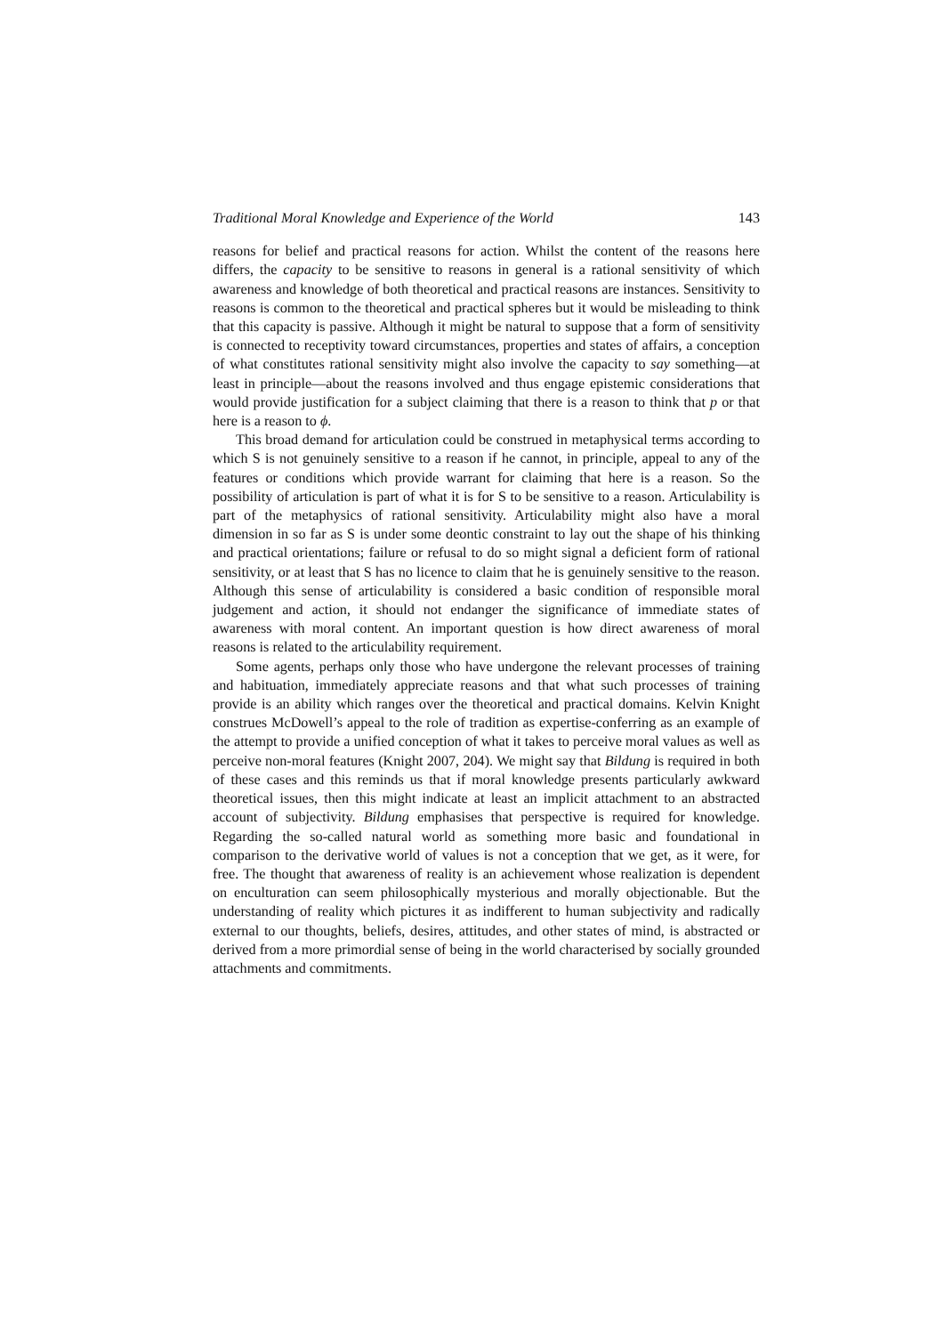Traditional Moral Knowledge and Experience of the World 143
reasons for belief and practical reasons for action. Whilst the content of the reasons here differs, the capacity to be sensitive to reasons in general is a rational sensitivity of which awareness and knowledge of both theoretical and practical reasons are instances. Sensitivity to reasons is common to the theoretical and practical spheres but it would be misleading to think that this capacity is passive. Although it might be natural to suppose that a form of sensitivity is connected to receptivity toward circumstances, properties and states of affairs, a conception of what constitutes rational sensitivity might also involve the capacity to say something—at least in principle—about the reasons involved and thus engage epistemic considerations that would provide justification for a subject claiming that there is a reason to think that p or that here is a reason to ϕ.
This broad demand for articulation could be construed in metaphysical terms according to which S is not genuinely sensitive to a reason if he cannot, in principle, appeal to any of the features or conditions which provide warrant for claiming that here is a reason. So the possibility of articulation is part of what it is for S to be sensitive to a reason. Articulability is part of the metaphysics of rational sensitivity. Articulability might also have a moral dimension in so far as S is under some deontic constraint to lay out the shape of his thinking and practical orientations; failure or refusal to do so might signal a deficient form of rational sensitivity, or at least that S has no licence to claim that he is genuinely sensitive to the reason. Although this sense of articulability is considered a basic condition of responsible moral judgement and action, it should not endanger the significance of immediate states of awareness with moral content. An important question is how direct awareness of moral reasons is related to the articulability requirement.
Some agents, perhaps only those who have undergone the relevant processes of training and habituation, immediately appreciate reasons and that what such processes of training provide is an ability which ranges over the theoretical and practical domains. Kelvin Knight construes McDowell’s appeal to the role of tradition as expertise-conferring as an example of the attempt to provide a unified conception of what it takes to perceive moral values as well as perceive non-moral features (Knight 2007, 204). We might say that Bildung is required in both of these cases and this reminds us that if moral knowledge presents particularly awkward theoretical issues, then this might indicate at least an implicit attachment to an abstracted account of subjectivity. Bildung emphasises that perspective is required for knowledge. Regarding the so-called natural world as something more basic and foundational in comparison to the derivative world of values is not a conception that we get, as it were, for free. The thought that awareness of reality is an achievement whose realization is dependent on enculturation can seem philosophically mysterious and morally objectionable. But the understanding of reality which pictures it as indifferent to human subjectivity and radically external to our thoughts, beliefs, desires, attitudes, and other states of mind, is abstracted or derived from a more primordial sense of being in the world characterised by socially grounded attachments and commitments.